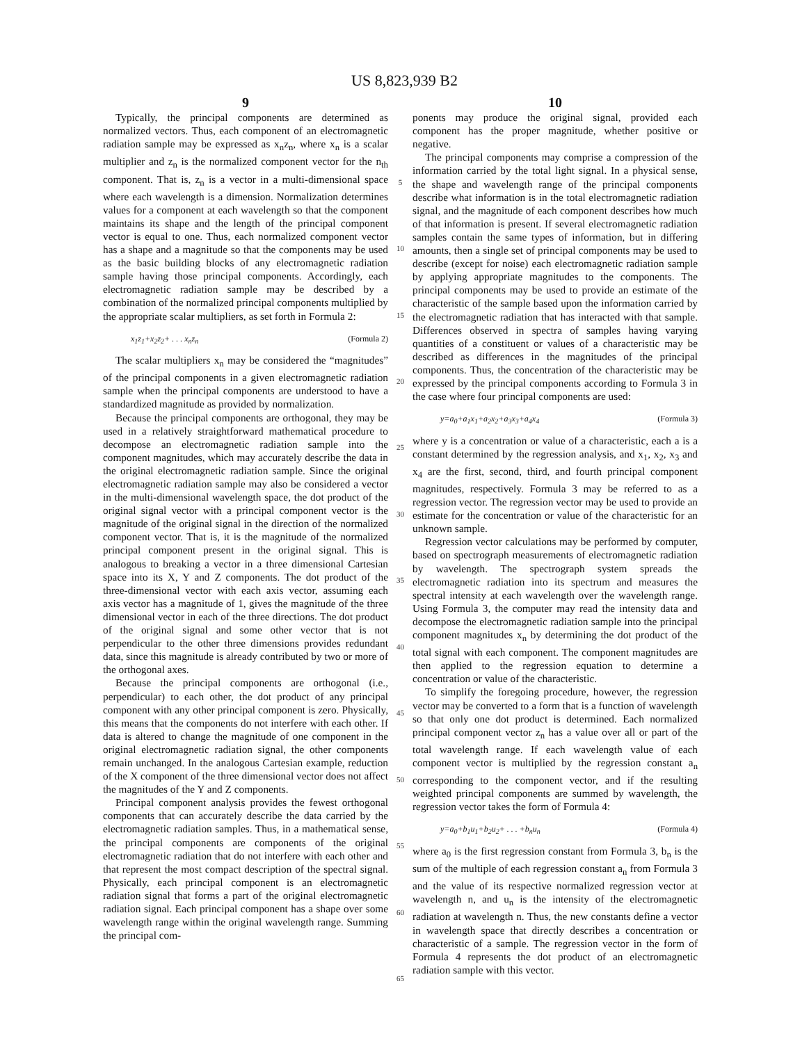US 8,823,939 B2
9
Typically, the principal components are determined as normalized vectors. Thus, each component of an electromagnetic radiation sample may be expressed as x<sub>n</sub>z<sub>n</sub>, where x<sub>n</sub> is a scalar multiplier and z<sub>n</sub> is the normalized component vector for the n<sub>th</sub> component. That is, z<sub>n</sub> is a vector in a multi-dimensional space where each wavelength is a dimension. Normalization determines values for a component at each wavelength so that the component maintains its shape and the length of the principal component vector is equal to one. Thus, each normalized component vector has a shape and a magnitude so that the components may be used as the basic building blocks of any electromagnetic radiation sample having those principal components. Accordingly, each electromagnetic radiation sample may be described by a combination of the normalized principal components multiplied by the appropriate scalar multipliers, as set forth in Formula 2:
x<sub>1</sub>z<sub>1</sub>+x<sub>2</sub>z<sub>2</sub>+ . . . x<sub>n</sub>z<sub>n</sub> (Formula 2)
The scalar multipliers x<sub>n</sub> may be considered the “magnitudes” of the principal components in a given electromagnetic radiation sample when the principal components are understood to have a standardized magnitude as provided by normalization.
Because the principal components are orthogonal, they may be used in a relatively straightforward mathematical procedure to decompose an electromagnetic radiation sample into the component magnitudes, which may accurately describe the data in the original electromagnetic radiation sample. Since the original electromagnetic radiation sample may also be considered a vector in the multi-dimensional wavelength space, the dot product of the original signal vector with a principal component vector is the magnitude of the original signal in the direction of the normalized component vector. That is, it is the magnitude of the normalized principal component present in the original signal. This is analogous to breaking a vector in a three dimensional Cartesian space into its X, Y and Z components. The dot product of the three-dimensional vector with each axis vector, assuming each axis vector has a magnitude of 1, gives the magnitude of the three dimensional vector in each of the three directions. The dot product of the original signal and some other vector that is not perpendicular to the other three dimensions provides redundant data, since this magnitude is already contributed by two or more of the orthogonal axes.
Because the principal components are orthogonal (i.e., perpendicular) to each other, the dot product of any principal component with any other principal component is zero. Physically, this means that the components do not interfere with each other. If data is altered to change the magnitude of one component in the original electromagnetic radiation signal, the other components remain unchanged. In the analogous Cartesian example, reduction of the X component of the three dimensional vector does not affect the magnitudes of the Y and Z components.
Principal component analysis provides the fewest orthogonal components that can accurately describe the data carried by the electromagnetic radiation samples. Thus, in a mathematical sense, the principal components are components of the original electromagnetic radiation that do not interfere with each other and that represent the most compact description of the spectral signal. Physically, each principal component is an electromagnetic radiation signal that forms a part of the original electromagnetic radiation signal. Each principal component has a shape over some wavelength range within the original wavelength range. Summing the principal com-
5
10
15
20
25
30
35
40
45
50
55
60
65
10
ponents may produce the original signal, provided each component has the proper magnitude, whether positive or negative.
The principal components may comprise a compression of the information carried by the total light signal. In a physical sense, the shape and wavelength range of the principal components describe what information is in the total electromagnetic radiation signal, and the magnitude of each component describes how much of that information is present. If several electromagnetic radiation samples contain the same types of information, but in differing amounts, then a single set of principal components may be used to describe (except for noise) each electromagnetic radiation sample by applying appropriate magnitudes to the components. The principal components may be used to provide an estimate of the characteristic of the sample based upon the information carried by the electromagnetic radiation that has interacted with that sample. Differences observed in spectra of samples having varying quantities of a constituent or values of a characteristic may be described as differences in the magnitudes of the principal components. Thus, the concentration of the characteristic may be expressed by the principal components according to Formula 3 in the case where four principal components are used:
y=a<sub>0</sub>+a<sub>1</sub>x<sub>1</sub>+a<sub>2</sub>x<sub>2</sub>+a<sub>3</sub>x<sub>3</sub>+a<sub>4</sub>x<sub>4</sub> (Formula 3)
where y is a concentration or value of a characteristic, each a is a constant determined by the regression analysis, and x<sub>1</sub>, x<sub>2</sub>, x<sub>3</sub> and x<sub>4</sub> are the first, second, third, and fourth principal component magnitudes, respectively. Formula 3 may be referred to as a regression vector. The regression vector may be used to provide an estimate for the concentration or value of the characteristic for an unknown sample.
Regression vector calculations may be performed by computer, based on spectrograph measurements of electromagnetic radiation by wavelength. The spectrograph system spreads the electromagnetic radiation into its spectrum and measures the spectral intensity at each wavelength over the wavelength range. Using Formula 3, the computer may read the intensity data and decompose the electromagnetic radiation sample into the principal component magnitudes x<sub>n</sub> by determining the dot product of the total signal with each component. The component magnitudes are then applied to the regression equation to determine a concentration or value of the characteristic.
To simplify the foregoing procedure, however, the regression vector may be converted to a form that is a function of wavelength so that only one dot product is determined. Each normalized principal component vector z<sub>n</sub> has a value over all or part of the total wavelength range. If each wavelength value of each component vector is multiplied by the regression constant a<sub>n</sub> corresponding to the component vector, and if the resulting weighted principal components are summed by wavelength, the regression vector takes the form of Formula 4:
y=a<sub>0</sub>+b<sub>1</sub>u<sub>1</sub>+b<sub>2</sub>u<sub>2</sub>+ . . . +b<sub>n</sub>u<sub>n</sub> (Formula 4)
where a<sub>0</sub> is the first regression constant from Formula 3, b<sub>n</sub> is the sum of the multiple of each regression constant a<sub>n</sub> from Formula 3 and the value of its respective normalized regression vector at wavelength n, and u<sub>n</sub> is the intensity of the electromagnetic radiation at wavelength n. Thus, the new constants define a vector in wavelength space that directly describes a concentration or characteristic of a sample. The regression vector in the form of Formula 4 represents the dot product of an electromagnetic radiation sample with this vector.